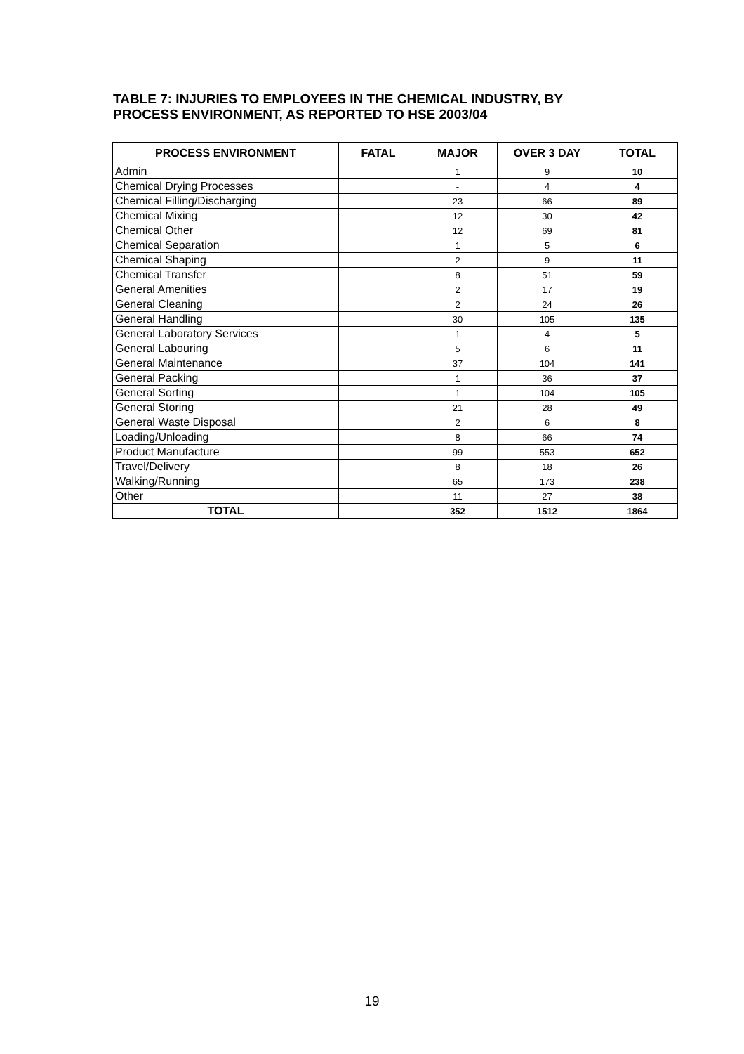TABLE 7: INJURIES TO EMPLOYEES IN THE CHEMICAL INDUSTRY, BY
PROCESS ENVIRONMENT, AS REPORTED TO HSE 2003/04
| PROCESS ENVIRONMENT | FATAL | MAJOR | OVER 3 DAY | TOTAL |
| --- | --- | --- | --- | --- |
| Admin | | 1 | 9 | 10 |
| Chemical Drying Processes | | - | 4 | 4 |
| Chemical Filling/Discharging | | 23 | 66 | 89 |
| Chemical Mixing | | 12 | 30 | 42 |
| Chemical Other | | 12 | 69 | 81 |
| Chemical Separation | | 1 | 5 | 6 |
| Chemical Shaping | | 2 | 9 | 11 |
| Chemical Transfer | | 8 | 51 | 59 |
| General Amenities | | 2 | 17 | 19 |
| General Cleaning | | 2 | 24 | 26 |
| General Handling | | 30 | 105 | 135 |
| General Laboratory Services | | 1 | 4 | 5 |
| General Labouring | | 5 | 6 | 11 |
| General Maintenance | | 37 | 104 | 141 |
| General Packing | | 1 | 36 | 37 |
| General Sorting | | 1 | 104 | 105 |
| General Storing | | 21 | 28 | 49 |
| General Waste Disposal | | 2 | 6 | 8 |
| Loading/Unloading | | 8 | 66 | 74 |
| Product Manufacture | | 99 | 553 | 652 |
| Travel/Delivery | | 8 | 18 | 26 |
| Walking/Running | | 65 | 173 | 238 |
| Other | | 11 | 27 | 38 |
| TOTAL | | 352 | 1512 | 1864 |
19